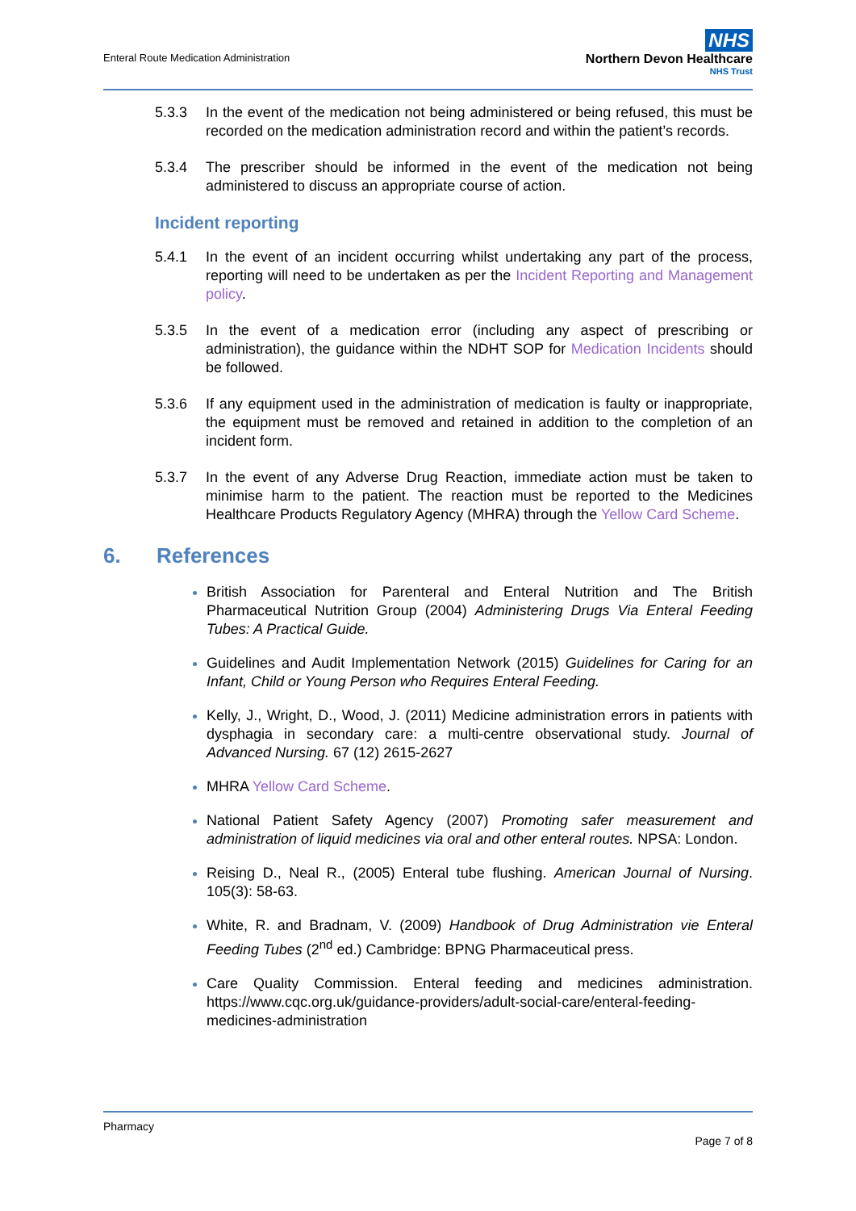Enteral Route Medication Administration
NHS
Northern Devon Healthcare
NHS Trust
5.3.3 In the event of the medication not being administered or being refused, this must be recorded on the medication administration record and within the patient’s records.
5.3.4 The prescriber should be informed in the event of the medication not being administered to discuss an appropriate course of action.
Incident reporting
5.4.1 In the event of an incident occurring whilst undertaking any part of the process, reporting will need to be undertaken as per the Incident Reporting and Management policy.
5.3.5 In the event of a medication error (including any aspect of prescribing or administration), the guidance within the NDHT SOP for Medication Incidents should be followed.
5.3.6 If any equipment used in the administration of medication is faulty or inappropriate, the equipment must be removed and retained in addition to the completion of an incident form.
5.3.7 In the event of any Adverse Drug Reaction, immediate action must be taken to minimise harm to the patient. The reaction must be reported to the Medicines Healthcare Products Regulatory Agency (MHRA) through the Yellow Card Scheme.
6. References
British Association for Parenteral and Enteral Nutrition and The British Pharmaceutical Nutrition Group (2004) Administering Drugs Via Enteral Feeding Tubes: A Practical Guide.
Guidelines and Audit Implementation Network (2015) Guidelines for Caring for an Infant, Child or Young Person who Requires Enteral Feeding.
Kelly, J., Wright, D., Wood, J. (2011) Medicine administration errors in patients with dysphagia in secondary care: a multi-centre observational study. Journal of Advanced Nursing. 67 (12) 2615-2627
MHRA Yellow Card Scheme.
National Patient Safety Agency (2007) Promoting safer measurement and administration of liquid medicines via oral and other enteral routes. NPSA: London.
Reising D., Neal R., (2005) Enteral tube flushing. American Journal of Nursing. 105(3): 58-63.
White, R. and Bradnam, V. (2009) Handbook of Drug Administration vie Enteral Feeding Tubes (2<sup>nd</sup> ed.) Cambridge: BPNG Pharmaceutical press.
Care Quality Commission. Enteral feeding and medicines administration. https://www.cqc.org.uk/guidance-providers/adult-social-care/enteral-feeding-medicines-administration
Pharmacy
Page 7 of 8